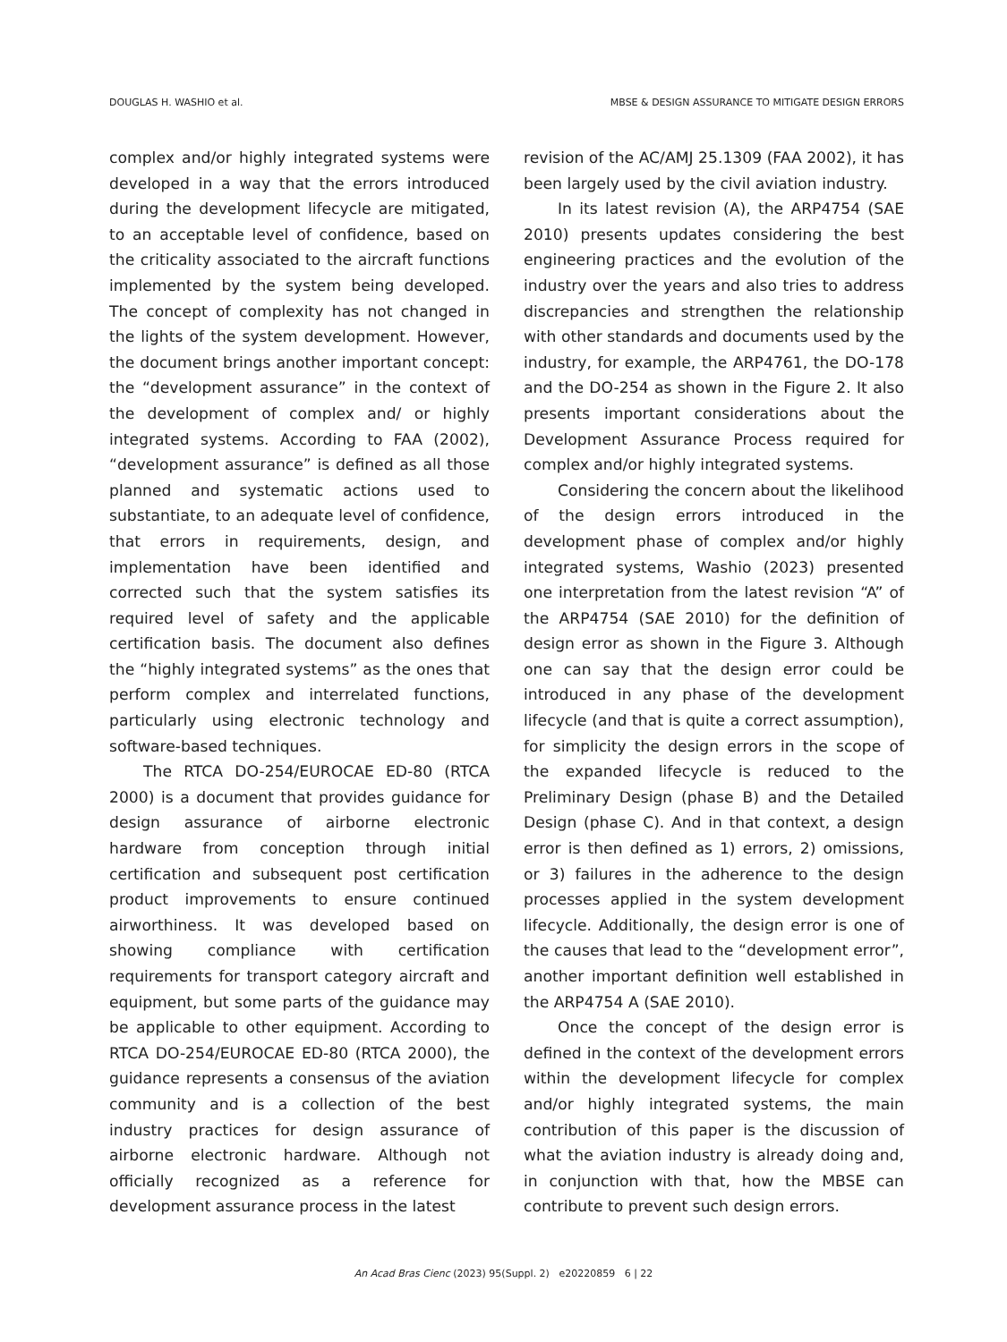DOUGLAS H. WASHIO et al. MBSE & DESIGN ASSURANCE TO MITIGATE DESIGN ERRORS
complex and/or highly integrated systems were developed in a way that the errors introduced during the development lifecycle are mitigated, to an acceptable level of confidence, based on the criticality associated to the aircraft functions implemented by the system being developed. The concept of complexity has not changed in the lights of the system development. However, the document brings another important concept: the “development assurance” in the context of the development of complex and/ or highly integrated systems. According to FAA (2002), “development assurance” is defined as all those planned and systematic actions used to substantiate, to an adequate level of confidence, that errors in requirements, design, and implementation have been identified and corrected such that the system satisfies its required level of safety and the applicable certification basis. The document also defines the “highly integrated systems” as the ones that perform complex and interrelated functions, particularly using electronic technology and software-based techniques.
The RTCA DO-254/EUROCAE ED-80 (RTCA 2000) is a document that provides guidance for design assurance of airborne electronic hardware from conception through initial certification and subsequent post certification product improvements to ensure continued airworthiness. It was developed based on showing compliance with certification requirements for transport category aircraft and equipment, but some parts of the guidance may be applicable to other equipment. According to RTCA DO-254/EUROCAE ED-80 (RTCA 2000), the guidance represents a consensus of the aviation community and is a collection of the best industry practices for design assurance of airborne electronic hardware. Although not officially recognized as a reference for development assurance process in the latest
revision of the AC/AMJ 25.1309 (FAA 2002), it has been largely used by the civil aviation industry.
In its latest revision (A), the ARP4754 (SAE 2010) presents updates considering the best engineering practices and the evolution of the industry over the years and also tries to address discrepancies and strengthen the relationship with other standards and documents used by the industry, for example, the ARP4761, the DO-178 and the DO-254 as shown in the Figure 2. It also presents important considerations about the Development Assurance Process required for complex and/or highly integrated systems.
Considering the concern about the likelihood of the design errors introduced in the development phase of complex and/or highly integrated systems, Washio (2023) presented one interpretation from the latest revision “A” of the ARP4754 (SAE 2010) for the definition of design error as shown in the Figure 3. Although one can say that the design error could be introduced in any phase of the development lifecycle (and that is quite a correct assumption), for simplicity the design errors in the scope of the expanded lifecycle is reduced to the Preliminary Design (phase B) and the Detailed Design (phase C). And in that context, a design error is then defined as 1) errors, 2) omissions, or 3) failures in the adherence to the design processes applied in the system development lifecycle. Additionally, the design error is one of the causes that lead to the “development error”, another important definition well established in the ARP4754 A (SAE 2010).
Once the concept of the design error is defined in the context of the development errors within the development lifecycle for complex and/or highly integrated systems, the main contribution of this paper is the discussion of what the aviation industry is already doing and, in conjunction with that, how the MBSE can contribute to prevent such design errors.
An Acad Bras Cienc (2023) 95(Suppl. 2) e20220859 6 | 22